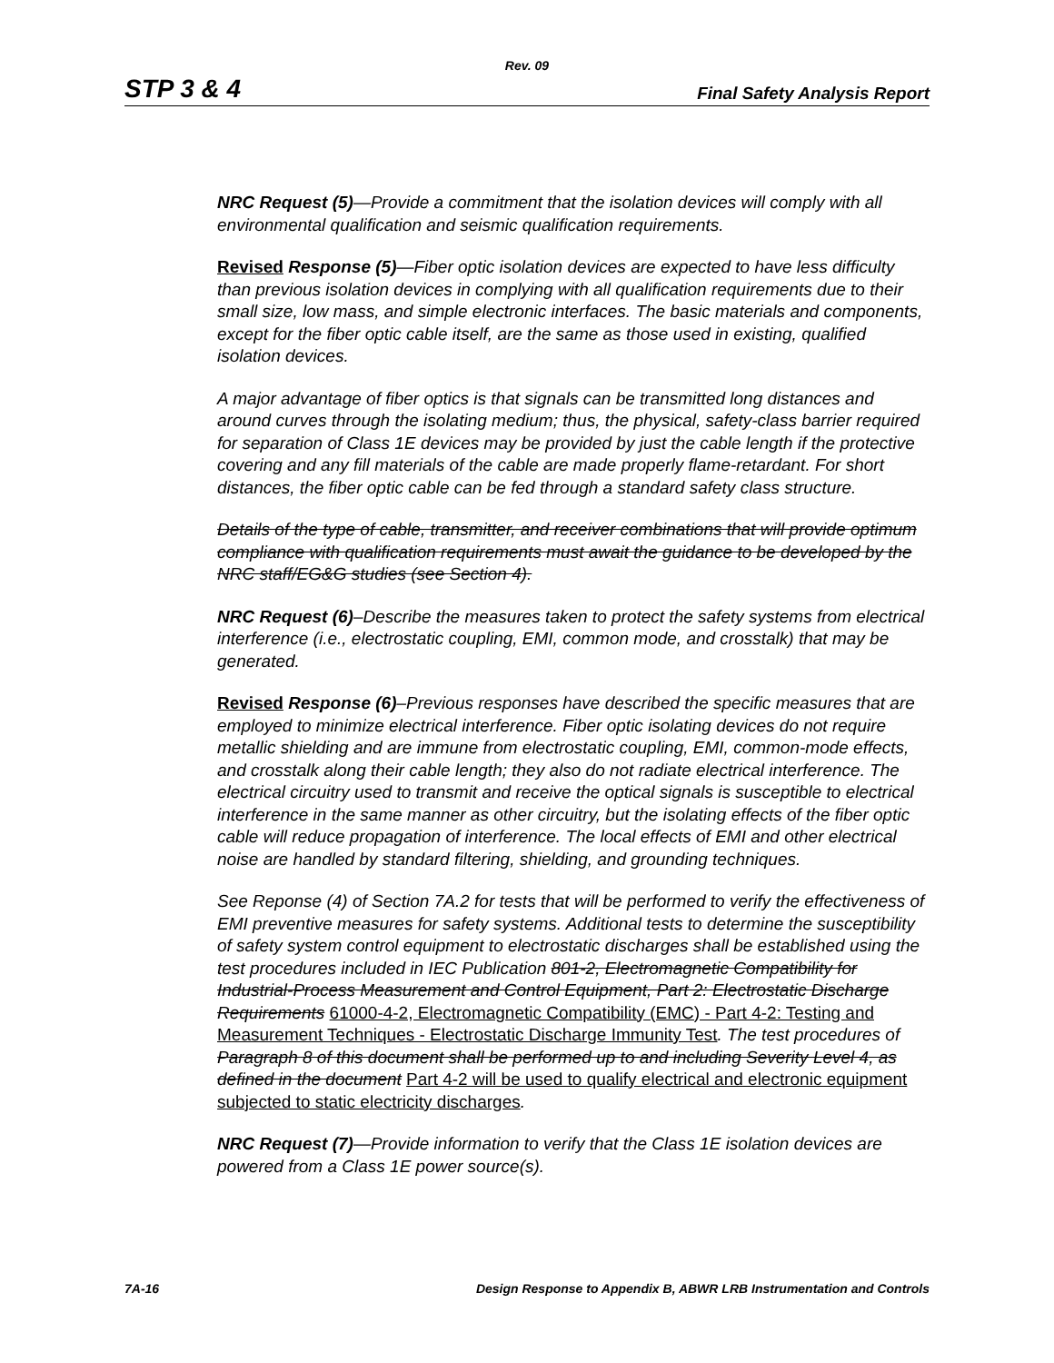Rev. 09
STP 3 & 4 Final Safety Analysis Report
NRC Request (5)—Provide a commitment that the isolation devices will comply with all environmental qualification and seismic qualification requirements.
Revised Response (5)—Fiber optic isolation devices are expected to have less difficulty than previous isolation devices in complying with all qualification requirements due to their small size, low mass, and simple electronic interfaces. The basic materials and components, except for the fiber optic cable itself, are the same as those used in existing, qualified isolation devices.
A major advantage of fiber optics is that signals can be transmitted long distances and around curves through the isolating medium; thus, the physical, safety-class barrier required for separation of Class 1E devices may be provided by just the cable length if the protective covering and any fill materials of the cable are made properly flame-retardant. For short distances, the fiber optic cable can be fed through a standard safety class structure.
Details of the type of cable, transmitter, and receiver combinations that will provide optimum compliance with qualification requirements must await the guidance to be developed by the NRC staff/EG&G studies (see Section 4).
NRC Request (6)–Describe the measures taken to protect the safety systems from electrical interference (i.e., electrostatic coupling, EMI, common mode, and crosstalk) that may be generated.
Revised Response (6)–Previous responses have described the specific measures that are employed to minimize electrical interference. Fiber optic isolating devices do not require metallic shielding and are immune from electrostatic coupling, EMI, common-mode effects, and crosstalk along their cable length; they also do not radiate electrical interference. The electrical circuitry used to transmit and receive the optical signals is susceptible to electrical interference in the same manner as other circuitry, but the isolating effects of the fiber optic cable will reduce propagation of interference. The local effects of EMI and other electrical noise are handled by standard filtering, shielding, and grounding techniques.
See Reponse (4) of Section 7A.2 for tests that will be performed to verify the effectiveness of EMI preventive measures for safety systems. Additional tests to determine the susceptibility of safety system control equipment to electrostatic discharges shall be established using the test procedures included in IEC Publication 801-2, Electromagnetic Compatibility for Industrial-Process Measurement and Control Equipment, Part 2: Electrostatic Discharge Requirements 61000-4-2, Electromagnetic Compatibility (EMC) - Part 4-2: Testing and Measurement Techniques - Electrostatic Discharge Immunity Test. The test procedures of Paragraph 8 of this document shall be performed up to and including Severity Level 4, as defined in the document Part 4-2 will be used to qualify electrical and electronic equipment subjected to static electricity discharges.
NRC Request (7)—Provide information to verify that the Class 1E isolation devices are powered from a Class 1E power source(s).
7A-16 Design Response to Appendix B, ABWR LRB Instrumentation and Controls